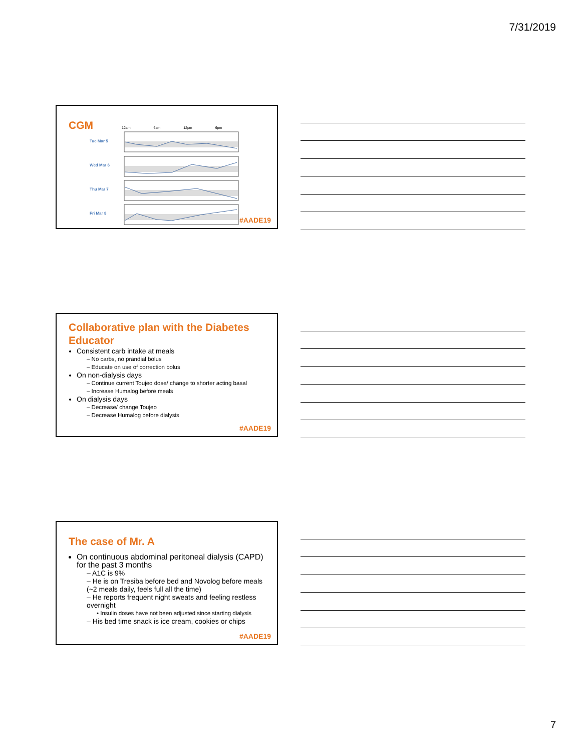7/31/2019
CGM
12am 6am 12pm 6pm
Tue Mar 5
Wed Mar 6
Thu Mar 7
Fri Mar 8
#AADE19
Collaborative plan with the Diabetes Educator
Consistent carb intake at meals
– No carbs, no prandial bolus
– Educate on use of correction bolus
On non-dialysis days
– Continue current Toujeo dose/ change to shorter acting basal
– Increase Humalog before meals
On dialysis days
– Decrease/ change Toujeo
– Decrease Humalog before dialysis
#AADE19
The case of Mr. A
On continuous abdominal peritoneal dialysis (CAPD) for the past 3 months
– A1C is 9%
– He is on Tresiba before bed and Novolog before meals (~2 meals daily, feels full all the time)
– He reports frequent night sweats and feeling restless overnight
• Insulin doses have not been adjusted since starting dialysis
– His bed time snack is ice cream, cookies or chips
#AADE19
7